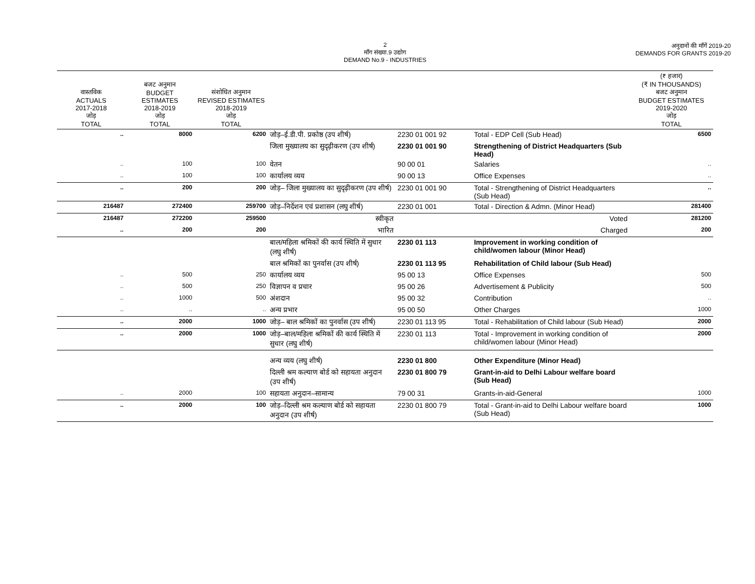2
माँग संख्या.9 उद्योग
DEMAND No.9 - INDUSTRIES
अनुदानों की माँगें 2019-20
DEMANDS FOR GRANTS 2019-20
| वास्तविक ACTUALS 2017-2018 जोड़ TOTAL | बजट अनुमान BUDGET ESTIMATES 2018-2019 जोड़ TOTAL | संशोधित अनुमान REVISED ESTIMATES 2018-2019 जोड़ TOTAL | | | | (₹ हजार) (₹ IN THOUSANDS) बजट अनुमान BUDGET ESTIMATES 2019-2020 जोड़ TOTAL |
| --- | --- | --- | --- | --- | --- | --- |
| .. | 8000 | 6200 | जोड़–ई.डी.पी. प्रकोष्ठ (उप शीर्ष) | 2230 01 001 92 | Total - EDP Cell (Sub Head) | 6500 |
| | | | जिला मुख्यालय का सुदृढ़ीकरण (उप शीर्ष) | 2230 01 001 90 | Strengthening of District Headquarters (Sub Head) | |
| .. | 100 | 100 | वेतन | 90 00 01 | Salaries | .. |
| .. | 100 | 100 | कार्यालय व्यय | 90 00 13 | Office Expenses | .. |
| .. | 200 | 200 | जोड़– जिला मुख्यालय का सुदृढ़ीकरण (उप शीर्ष) | 2230 01 001 90 | Total - Strengthening of District Headquarters (Sub Head) | .. |
| 216487 | 272400 | 259700 | जोड़–निर्देशन एवं प्रशासन (लघु शीर्ष) | 2230 01 001 | Total - Direction & Admn. (Minor Head) | 281400 |
| 216487 | 272200 | 259500 | स्वीकृत | | Voted | 281200 |
| .. | 200 | 200 | भारित | | Charged | 200 |
| | | | बाल/महिला श्रमिकों की कार्य स्थिति में सुधार (लघु शीर्ष) | 2230 01 113 | Improvement in working condition of child/women labour (Minor Head) | |
| | | | बाल श्रमिकों का पुनर्वास (उप शीर्ष) | 2230 01 113 95 | Rehabilitation of Child labour (Sub Head) | |
| .. | 500 | 250 | कार्यालय व्यय | 95 00 13 | Office Expenses | 500 |
| .. | 500 | 250 | विज्ञापन व प्रचार | 95 00 26 | Advertisement & Publicity | 500 |
| .. | 1000 | 500 | अंशदान | 95 00 32 | Contribution | .. |
| .. | .. | .. | अन्य प्रभार | 95 00 50 | Other Charges | 1000 |
| .. | 2000 | 1000 | जोड़– बाल श्रमिकों का पुनर्वास (उप शीर्ष) | 2230 01 113 95 | Total - Rehabilitation of Child labour (Sub Head) | 2000 |
| .. | 2000 | 1000 | जोड़–बाल/महिला श्रमिकों की कार्य स्थिति में सुधार (लघु शीर्ष) | 2230 01 113 | Total - Improvement in working condition of child/women labour (Minor Head) | 2000 |
| | | | अन्य व्यय (लघु शीर्ष) | 2230 01 800 | Other Expenditure (Minor Head) | |
| | | | दिल्ली श्रम कल्याण बोर्ड को सहायता अनुदान (उप शीर्ष) | 2230 01 800 79 | Grant-in-aid to Delhi Labour welfare board (Sub Head) | |
| .. | 2000 | 100 | सहायता अनुदान–सामान्य | 79 00 31 | Grants-in-aid-General | 1000 |
| .. | 2000 | 100 | जोड़–दिल्ली श्रम कल्याण बोर्ड को सहायता अनुदान (उप शीर्ष) | 2230 01 800 79 | Total - Grant-in-aid to Delhi Labour welfare board (Sub Head) | 1000 |